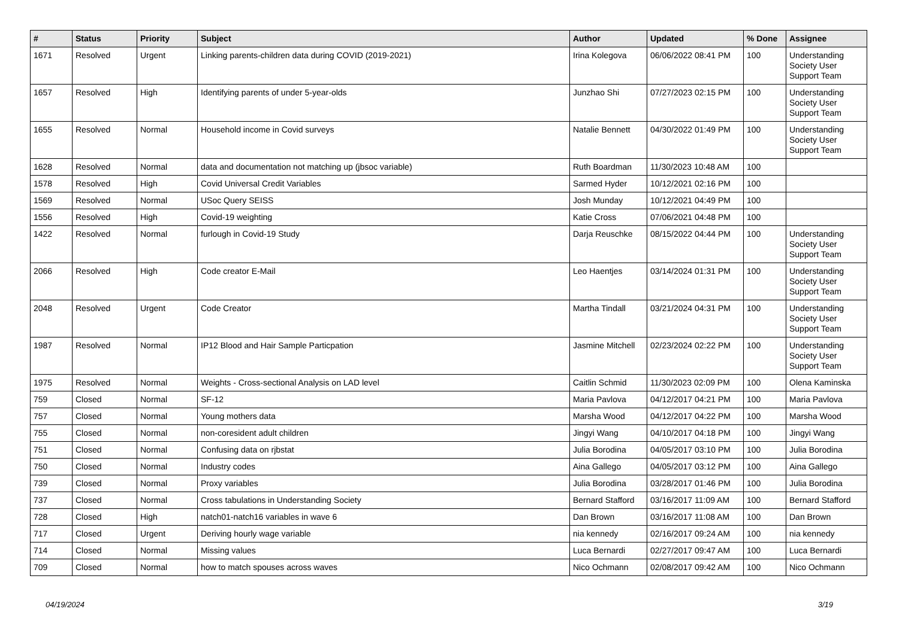| # | Status | Priority | Subject | Author | Updated | % Done | Assignee |
| --- | --- | --- | --- | --- | --- | --- | --- |
| 1671 | Resolved | Urgent | Linking parents-children data during COVID (2019-2021) | Irina Kolegova | 06/06/2022 08:41 PM | 100 | Understanding Society User Support Team |
| 1657 | Resolved | High | Identifying parents of under 5-year-olds | Junzhao Shi | 07/27/2023 02:15 PM | 100 | Understanding Society User Support Team |
| 1655 | Resolved | Normal | Household income in Covid surveys | Natalie Bennett | 04/30/2022 01:49 PM | 100 | Understanding Society User Support Team |
| 1628 | Resolved | Normal | data and documentation not matching up (jbsoc variable) | Ruth Boardman | 11/30/2023 10:48 AM | 100 | |
| 1578 | Resolved | High | Covid Universal Credit Variables | Sarmed Hyder | 10/12/2021 02:16 PM | 100 | |
| 1569 | Resolved | Normal | USoc Query SEISS | Josh Munday | 10/12/2021 04:49 PM | 100 | |
| 1556 | Resolved | High | Covid-19 weighting | Katie Cross | 07/06/2021 04:48 PM | 100 | |
| 1422 | Resolved | Normal | furlough in Covid-19 Study | Darja Reuschke | 08/15/2022 04:44 PM | 100 | Understanding Society User Support Team |
| 2066 | Resolved | High | Code creator E-Mail | Leo Haentjes | 03/14/2024 01:31 PM | 100 | Understanding Society User Support Team |
| 2048 | Resolved | Urgent | Code Creator | Martha Tindall | 03/21/2024 04:31 PM | 100 | Understanding Society User Support Team |
| 1987 | Resolved | Normal | IP12 Blood and Hair Sample Particpation | Jasmine Mitchell | 02/23/2024 02:22 PM | 100 | Understanding Society User Support Team |
| 1975 | Resolved | Normal | Weights - Cross-sectional Analysis on LAD level | Caitlin Schmid | 11/30/2023 02:09 PM | 100 | Olena Kaminska |
| 759 | Closed | Normal | SF-12 | Maria Pavlova | 04/12/2017 04:21 PM | 100 | Maria Pavlova |
| 757 | Closed | Normal | Young mothers data | Marsha Wood | 04/12/2017 04:22 PM | 100 | Marsha Wood |
| 755 | Closed | Normal | non-coresident adult children | Jingyi Wang | 04/10/2017 04:18 PM | 100 | Jingyi Wang |
| 751 | Closed | Normal | Confusing data on rjbstat | Julia Borodina | 04/05/2017 03:10 PM | 100 | Julia Borodina |
| 750 | Closed | Normal | Industry codes | Aina Gallego | 04/05/2017 03:12 PM | 100 | Aina Gallego |
| 739 | Closed | Normal | Proxy variables | Julia Borodina | 03/28/2017 01:46 PM | 100 | Julia Borodina |
| 737 | Closed | Normal | Cross tabulations in Understanding Society | Bernard Stafford | 03/16/2017 11:09 AM | 100 | Bernard Stafford |
| 728 | Closed | High | natch01-natch16 variables in wave 6 | Dan Brown | 03/16/2017 11:08 AM | 100 | Dan Brown |
| 717 | Closed | Urgent | Deriving hourly wage variable | nia kennedy | 02/16/2017 09:24 AM | 100 | nia kennedy |
| 714 | Closed | Normal | Missing values | Luca Bernardi | 02/27/2017 09:47 AM | 100 | Luca Bernardi |
| 709 | Closed | Normal | how to match spouses across waves | Nico Ochmann | 02/08/2017 09:42 AM | 100 | Nico Ochmann |
04/19/2024 3/19